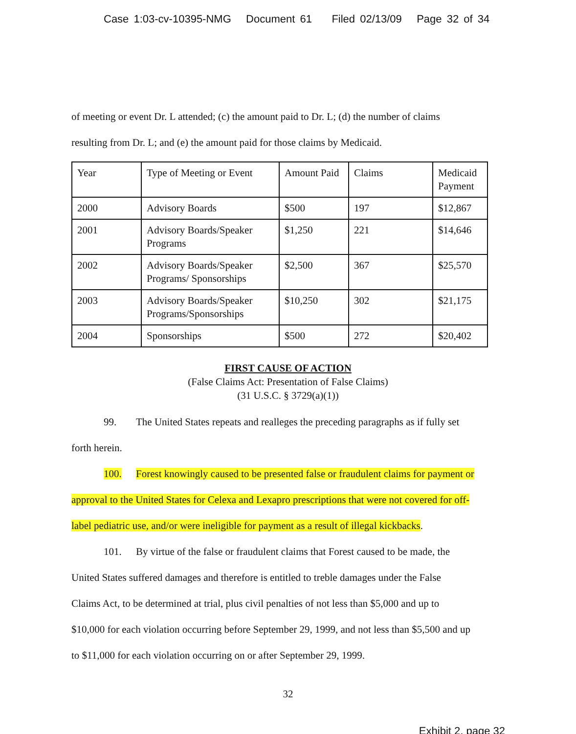Case 1:03-cv-10395-NMG Document 61 Filed 02/13/09 Page 32 of 34
of meeting or event Dr. L attended; (c) the amount paid to Dr. L; (d) the number of claims
resulting from Dr. L; and (e) the amount paid for those claims by Medicaid.
| Year | Type of Meeting or Event | Amount Paid | Claims | Medicaid Payment |
| 2000 | Advisory Boards | $500 | 197 | $12,867 |
| 2001 | Advisory Boards/Speaker Programs | $1,250 | 221 | $14,646 |
| 2002 | Advisory Boards/Speaker Programs/ Sponsorships | $2,500 | 367 | $25,570 |
| 2003 | Advisory Boards/Speaker Programs/Sponsorships | $10,250 | 302 | $21,175 |
| 2004 | Sponsorships | $500 | 272 | $20,402 |
FIRST CAUSE OF ACTION
(False Claims Act: Presentation of False Claims)
(31 U.S.C. § 3729(a)(1))
99. The United States repeats and realleges the preceding paragraphs as if fully set
forth herein.
100. Forest knowingly caused to be presented false or fraudulent claims for payment or
approval to the United States for Celexa and Lexapro prescriptions that were not covered for off-
label pediatric use, and/or were ineligible for payment as a result of illegal kickbacks.
101. By virtue of the false or fraudulent claims that Forest caused to be made, the
United States suffered damages and therefore is entitled to treble damages under the False
Claims Act, to be determined at trial, plus civil penalties of not less than $5,000 and up to
$10,000 for each violation occurring before September 29, 1999, and not less than $5,500 and up
to $11,000 for each violation occurring on or after September 29, 1999.
32
Exhibit 2, page 32